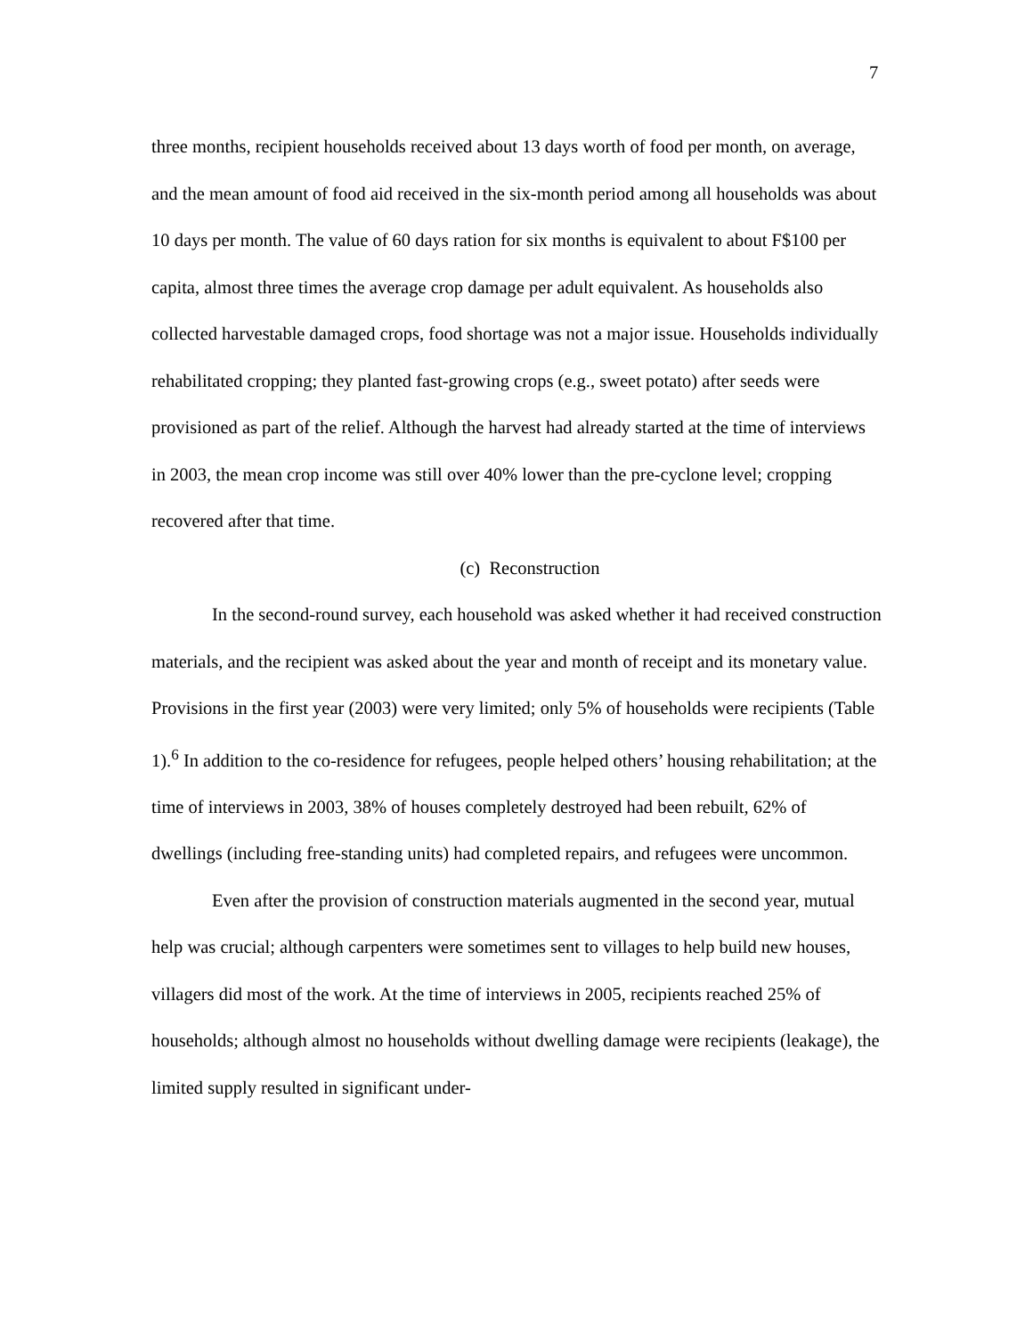7
three months, recipient households received about 13 days worth of food per month, on average, and the mean amount of food aid received in the six-month period among all households was about 10 days per month. The value of 60 days ration for six months is equivalent to about F$100 per capita, almost three times the average crop damage per adult equivalent. As households also collected harvestable damaged crops, food shortage was not a major issue. Households individually rehabilitated cropping; they planted fast-growing crops (e.g., sweet potato) after seeds were provisioned as part of the relief. Although the harvest had already started at the time of interviews in 2003, the mean crop income was still over 40% lower than the pre-cyclone level; cropping recovered after that time.
(c) Reconstruction
In the second-round survey, each household was asked whether it had received construction materials, and the recipient was asked about the year and month of receipt and its monetary value. Provisions in the first year (2003) were very limited; only 5% of households were recipients (Table 1).<sup>6</sup> In addition to the co-residence for refugees, people helped others’ housing rehabilitation; at the time of interviews in 2003, 38% of houses completely destroyed had been rebuilt, 62% of dwellings (including free-standing units) had completed repairs, and refugees were uncommon.
Even after the provision of construction materials augmented in the second year, mutual help was crucial; although carpenters were sometimes sent to villages to help build new houses, villagers did most of the work. At the time of interviews in 2005, recipients reached 25% of households; although almost no households without dwelling damage were recipients (leakage), the limited supply resulted in significant under-